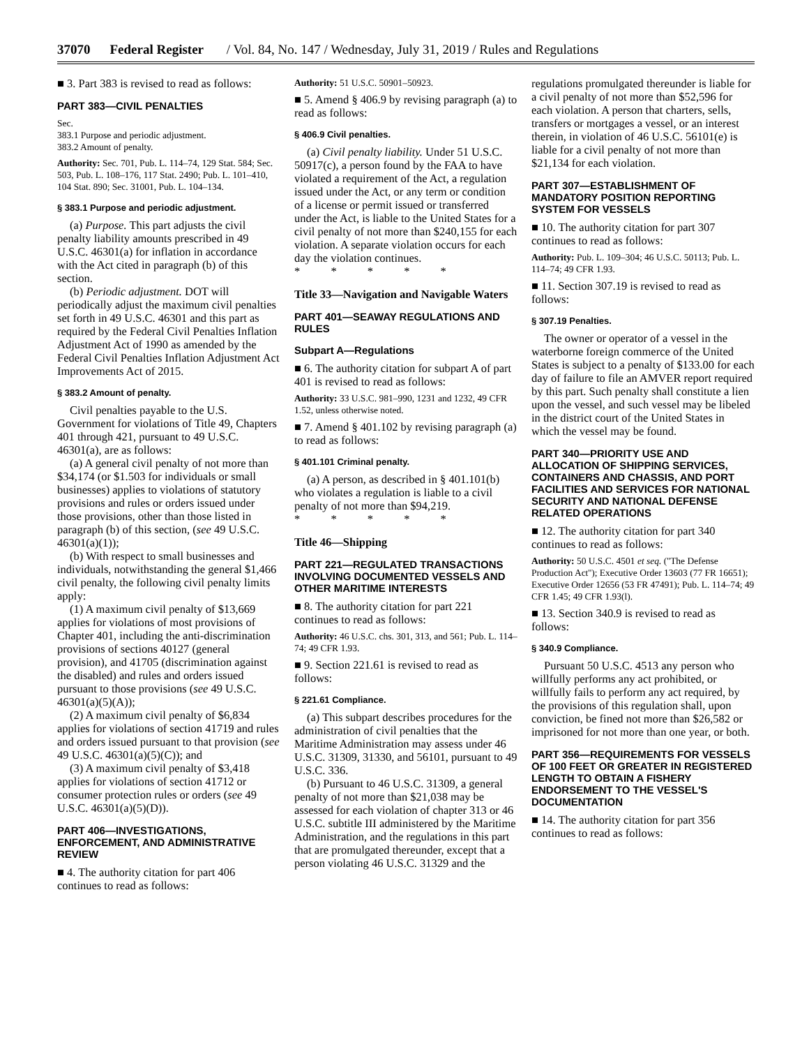37070 Federal Register / Vol. 84, No. 147 / Wednesday, July 31, 2019 / Rules and Regulations
■ 3. Part 383 is revised to read as follows:
PART 383—CIVIL PENALTIES
Sec.
383.1 Purpose and periodic adjustment.
383.2 Amount of penalty.
Authority: Sec. 701, Pub. L. 114–74, 129 Stat. 584; Sec. 503, Pub. L. 108–176, 117 Stat. 2490; Pub. L. 101–410, 104 Stat. 890; Sec. 31001, Pub. L. 104–134.
§ 383.1 Purpose and periodic adjustment.
(a) Purpose. This part adjusts the civil penalty liability amounts prescribed in 49 U.S.C. 46301(a) for inflation in accordance with the Act cited in paragraph (b) of this section.
(b) Periodic adjustment. DOT will periodically adjust the maximum civil penalties set forth in 49 U.S.C. 46301 and this part as required by the Federal Civil Penalties Inflation Adjustment Act of 1990 as amended by the Federal Civil Penalties Inflation Adjustment Act Improvements Act of 2015.
§ 383.2 Amount of penalty.
Civil penalties payable to the U.S. Government for violations of Title 49, Chapters 401 through 421, pursuant to 49 U.S.C. 46301(a), are as follows:
(a) A general civil penalty of not more than $34,174 (or $1.503 for individuals or small businesses) applies to violations of statutory provisions and rules or orders issued under those provisions, other than those listed in paragraph (b) of this section, (see 49 U.S.C. 46301(a)(1));
(b) With respect to small businesses and individuals, notwithstanding the general $1,466 civil penalty, the following civil penalty limits apply:
(1) A maximum civil penalty of $13,669 applies for violations of most provisions of Chapter 401, including the anti-discrimination provisions of sections 40127 (general provision), and 41705 (discrimination against the disabled) and rules and orders issued pursuant to those provisions (see 49 U.S.C. 46301(a)(5)(A));
(2) A maximum civil penalty of $6,834 applies for violations of section 41719 and rules and orders issued pursuant to that provision (see 49 U.S.C. 46301(a)(5)(C)); and
(3) A maximum civil penalty of $3,418 applies for violations of section 41712 or consumer protection rules or orders (see 49 U.S.C. 46301(a)(5)(D)).
PART 406—INVESTIGATIONS, ENFORCEMENT, AND ADMINISTRATIVE REVIEW
■ 4. The authority citation for part 406 continues to read as follows:
Authority: 51 U.S.C. 50901–50923.
■ 5. Amend § 406.9 by revising paragraph (a) to read as follows:
§ 406.9 Civil penalties.
(a) Civil penalty liability. Under 51 U.S.C. 50917(c), a person found by the FAA to have violated a requirement of the Act, a regulation issued under the Act, or any term or condition of a license or permit issued or transferred under the Act, is liable to the United States for a civil penalty of not more than $240,155 for each violation. A separate violation occurs for each day the violation continues.
* * * * *
Title 33—Navigation and Navigable Waters
PART 401—SEAWAY REGULATIONS AND RULES
Subpart A—Regulations
■ 6. The authority citation for subpart A of part 401 is revised to read as follows:
Authority: 33 U.S.C. 981–990, 1231 and 1232, 49 CFR 1.52, unless otherwise noted.
■ 7. Amend § 401.102 by revising paragraph (a) to read as follows:
§ 401.101 Criminal penalty.
(a) A person, as described in § 401.101(b) who violates a regulation is liable to a civil penalty of not more than $94,219.
* * * * *
Title 46—Shipping
PART 221—REGULATED TRANSACTIONS INVOLVING DOCUMENTED VESSELS AND OTHER MARITIME INTERESTS
■ 8. The authority citation for part 221 continues to read as follows:
Authority: 46 U.S.C. chs. 301, 313, and 561; Pub. L. 114–74; 49 CFR 1.93.
■ 9. Section 221.61 is revised to read as follows:
§ 221.61 Compliance.
(a) This subpart describes procedures for the administration of civil penalties that the Maritime Administration may assess under 46 U.S.C. 31309, 31330, and 56101, pursuant to 49 U.S.C. 336.
(b) Pursuant to 46 U.S.C. 31309, a general penalty of not more than $21,038 may be assessed for each violation of chapter 313 or 46 U.S.C. subtitle III administered by the Maritime Administration, and the regulations in this part that are promulgated thereunder, except that a person violating 46 U.S.C. 31329 and the
regulations promulgated thereunder is liable for a civil penalty of not more than $52,596 for each violation. A person that charters, sells, transfers or mortgages a vessel, or an interest therein, in violation of 46 U.S.C. 56101(e) is liable for a civil penalty of not more than $21,134 for each violation.
PART 307—ESTABLISHMENT OF MANDATORY POSITION REPORTING SYSTEM FOR VESSELS
■ 10. The authority citation for part 307 continues to read as follows:
Authority: Pub. L. 109–304; 46 U.S.C. 50113; Pub. L. 114–74; 49 CFR 1.93.
■ 11. Section 307.19 is revised to read as follows:
§ 307.19 Penalties.
The owner or operator of a vessel in the waterborne foreign commerce of the United States is subject to a penalty of $133.00 for each day of failure to file an AMVER report required by this part. Such penalty shall constitute a lien upon the vessel, and such vessel may be libeled in the district court of the United States in which the vessel may be found.
PART 340—PRIORITY USE AND ALLOCATION OF SHIPPING SERVICES, CONTAINERS AND CHASSIS, AND PORT FACILITIES AND SERVICES FOR NATIONAL SECURITY AND NATIONAL DEFENSE RELATED OPERATIONS
■ 12. The authority citation for part 340 continues to read as follows:
Authority: 50 U.S.C. 4501 et seq. (''The Defense Production Act''); Executive Order 13603 (77 FR 16651); Executive Order 12656 (53 FR 47491); Pub. L. 114–74; 49 CFR 1.45; 49 CFR 1.93(l).
■ 13. Section 340.9 is revised to read as follows:
§ 340.9 Compliance.
Pursuant 50 U.S.C. 4513 any person who willfully performs any act prohibited, or willfully fails to perform any act required, by the provisions of this regulation shall, upon conviction, be fined not more than $26,582 or imprisoned for not more than one year, or both.
PART 356—REQUIREMENTS FOR VESSELS OF 100 FEET OR GREATER IN REGISTERED LENGTH TO OBTAIN A FISHERY ENDORSEMENT TO THE VESSEL'S DOCUMENTATION
■ 14. The authority citation for part 356 continues to read as follows: